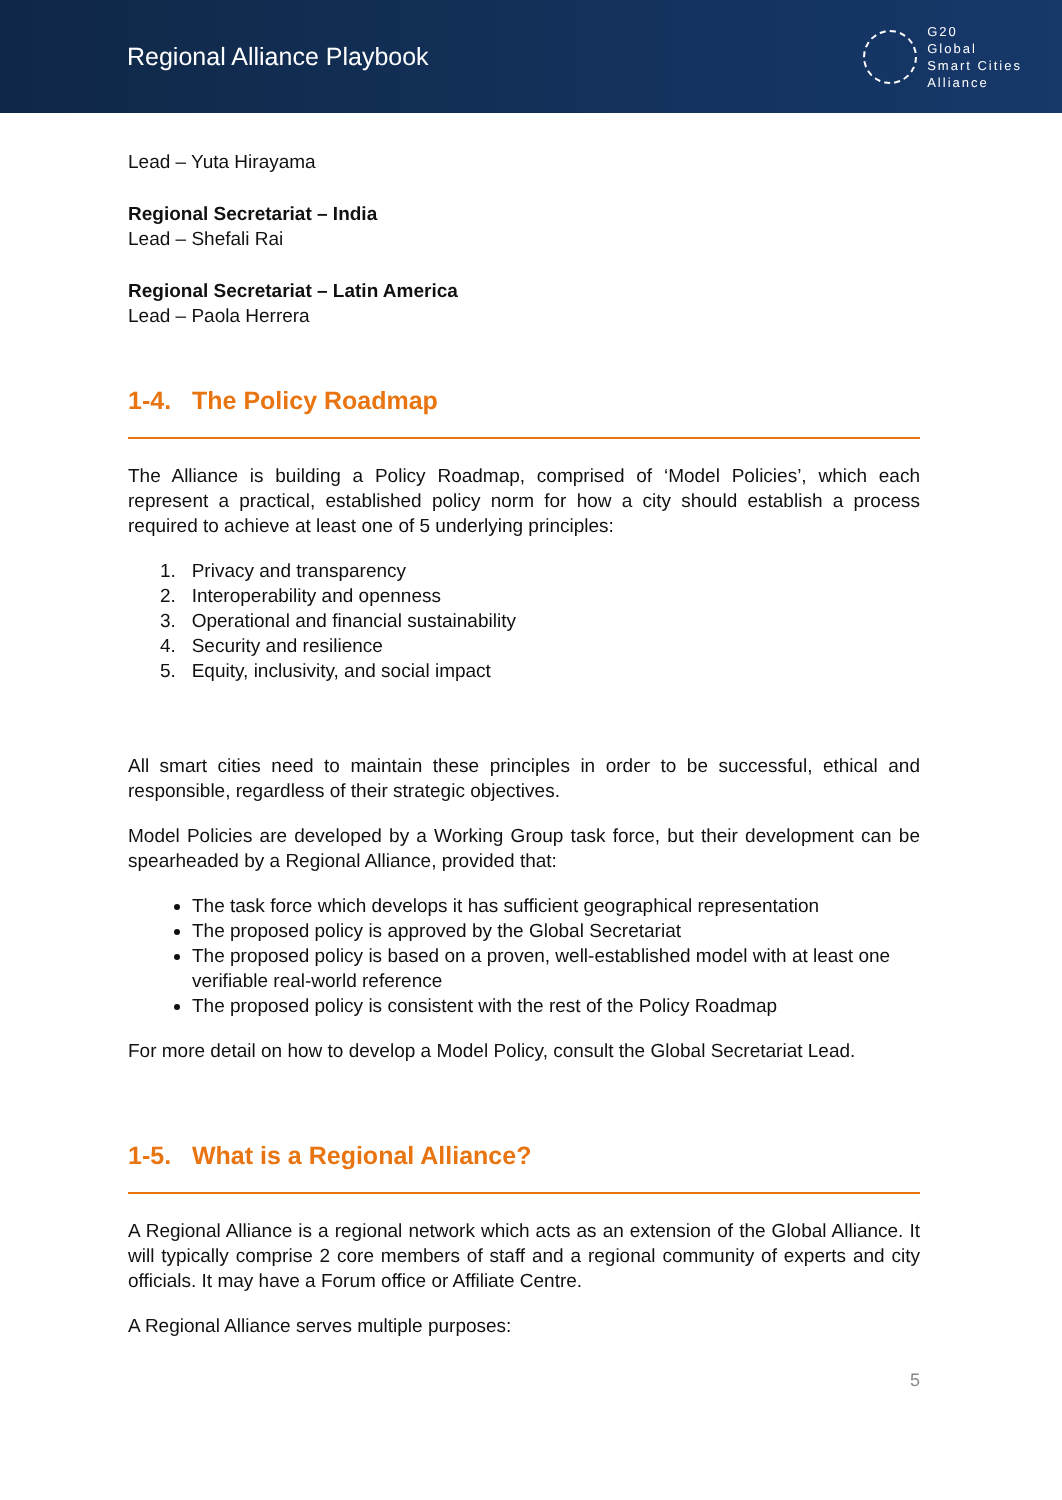Regional Alliance Playbook
G20
Global
Smart Cities
Alliance
Lead – Yuta Hirayama
Regional Secretariat – India
Lead – Shefali Rai
Regional Secretariat – Latin America
Lead – Paola Herrera
1-4. The Policy Roadmap
The Alliance is building a Policy Roadmap, comprised of ‘Model Policies’, which each represent a practical, established policy norm for how a city should establish a process required to achieve at least one of 5 underlying principles:
1. Privacy and transparency
2. Interoperability and openness
3. Operational and financial sustainability
4. Security and resilience
5. Equity, inclusivity, and social impact
All smart cities need to maintain these principles in order to be successful, ethical and responsible, regardless of their strategic objectives.
Model Policies are developed by a Working Group task force, but their development can be spearheaded by a Regional Alliance, provided that:
The task force which develops it has sufficient geographical representation
The proposed policy is approved by the Global Secretariat
The proposed policy is based on a proven, well-established model with at least one verifiable real-world reference
The proposed policy is consistent with the rest of the Policy Roadmap
For more detail on how to develop a Model Policy, consult the Global Secretariat Lead.
1-5. What is a Regional Alliance?
A Regional Alliance is a regional network which acts as an extension of the Global Alliance. It will typically comprise 2 core members of staff and a regional community of experts and city officials. It may have a Forum office or Affiliate Centre.
A Regional Alliance serves multiple purposes:
5